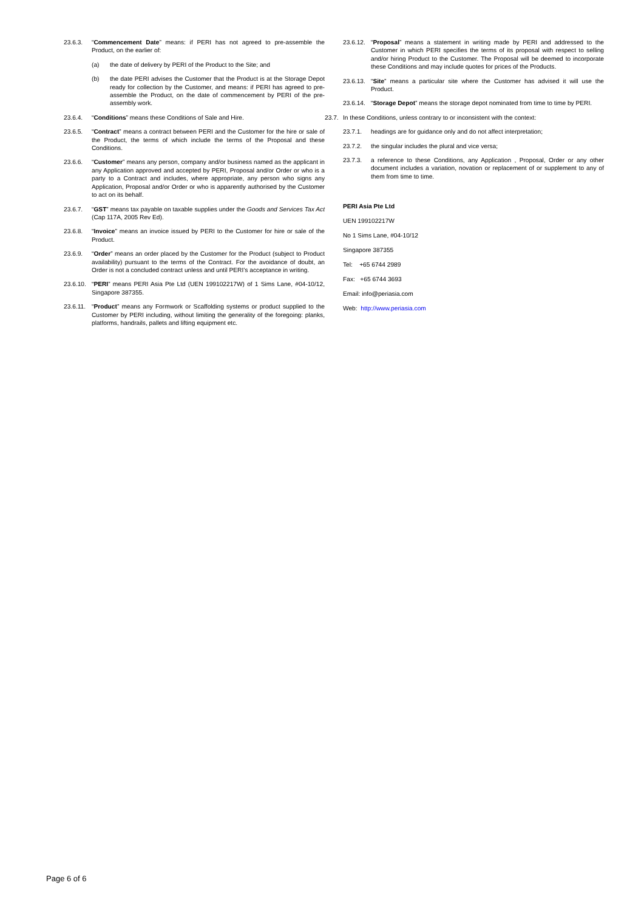23.6.3. “Commencement Date” means: if PERI has not agreed to pre-assemble the Product, on the earlier of:
(a) the date of delivery by PERI of the Product to the Site; and
(b) the date PERI advises the Customer that the Product is at the Storage Depot ready for collection by the Customer, and means: if PERI has agreed to pre-assemble the Product, on the date of commencement by PERI of the pre-assembly work.
23.6.4. “Conditions” means these Conditions of Sale and Hire.
23.6.5. “Contract” means a contract between PERI and the Customer for the hire or sale of the Product, the terms of which include the terms of the Proposal and these Conditions.
23.6.6. “Customer” means any person, company and/or business named as the applicant in any Application approved and accepted by PERI, Proposal and/or Order or who is a party to a Contract and includes, where appropriate, any person who signs any Application, Proposal and/or Order or who is apparently authorised by the Customer to act on its behalf.
23.6.7. “GST” means tax payable on taxable supplies under the Goods and Services Tax Act (Cap 117A, 2005 Rev Ed).
23.6.8. “Invoice” means an invoice issued by PERI to the Customer for hire or sale of the Product.
23.6.9. “Order” means an order placed by the Customer for the Product (subject to Product availability) pursuant to the terms of the Contract. For the avoidance of doubt, an Order is not a concluded contract unless and until PERI’s acceptance in writing.
23.6.10. “PERI” means PERI Asia Pte Ltd (UEN 199102217W) of 1 Sims Lane, #04-10/12, Singapore 387355.
23.6.11. “Product” means any Formwork or Scaffolding systems or product supplied to the Customer by PERI including, without limiting the generality of the foregoing: planks, platforms, handrails, pallets and lifting equipment etc.
23.6.12. “Proposal” means a statement in writing made by PERI and addressed to the Customer in which PERI specifies the terms of its proposal with respect to selling and/or hiring Product to the Customer. The Proposal will be deemed to incorporate these Conditions and may include quotes for prices of the Products.
23.6.13. “Site” means a particular site where the Customer has advised it will use the Product.
23.6.14. “Storage Depot” means the storage depot nominated from time to time by PERI.
23.7. In these Conditions, unless contrary to or inconsistent with the context:
23.7.1. headings are for guidance only and do not affect interpretation;
23.7.2. the singular includes the plural and vice versa;
23.7.3. a reference to these Conditions, any Application , Proposal, Order or any other document includes a variation, novation or replacement of or supplement to any of them from time to time.
PERI Asia Pte Ltd
UEN 199102217W
No 1 Sims Lane, #04-10/12
Singapore 387355
Tel: +65 6744 2989
Fax: +65 6744 3693
Email: info@periasia.com
Web: http://www.periasia.com
Page 6 of 6